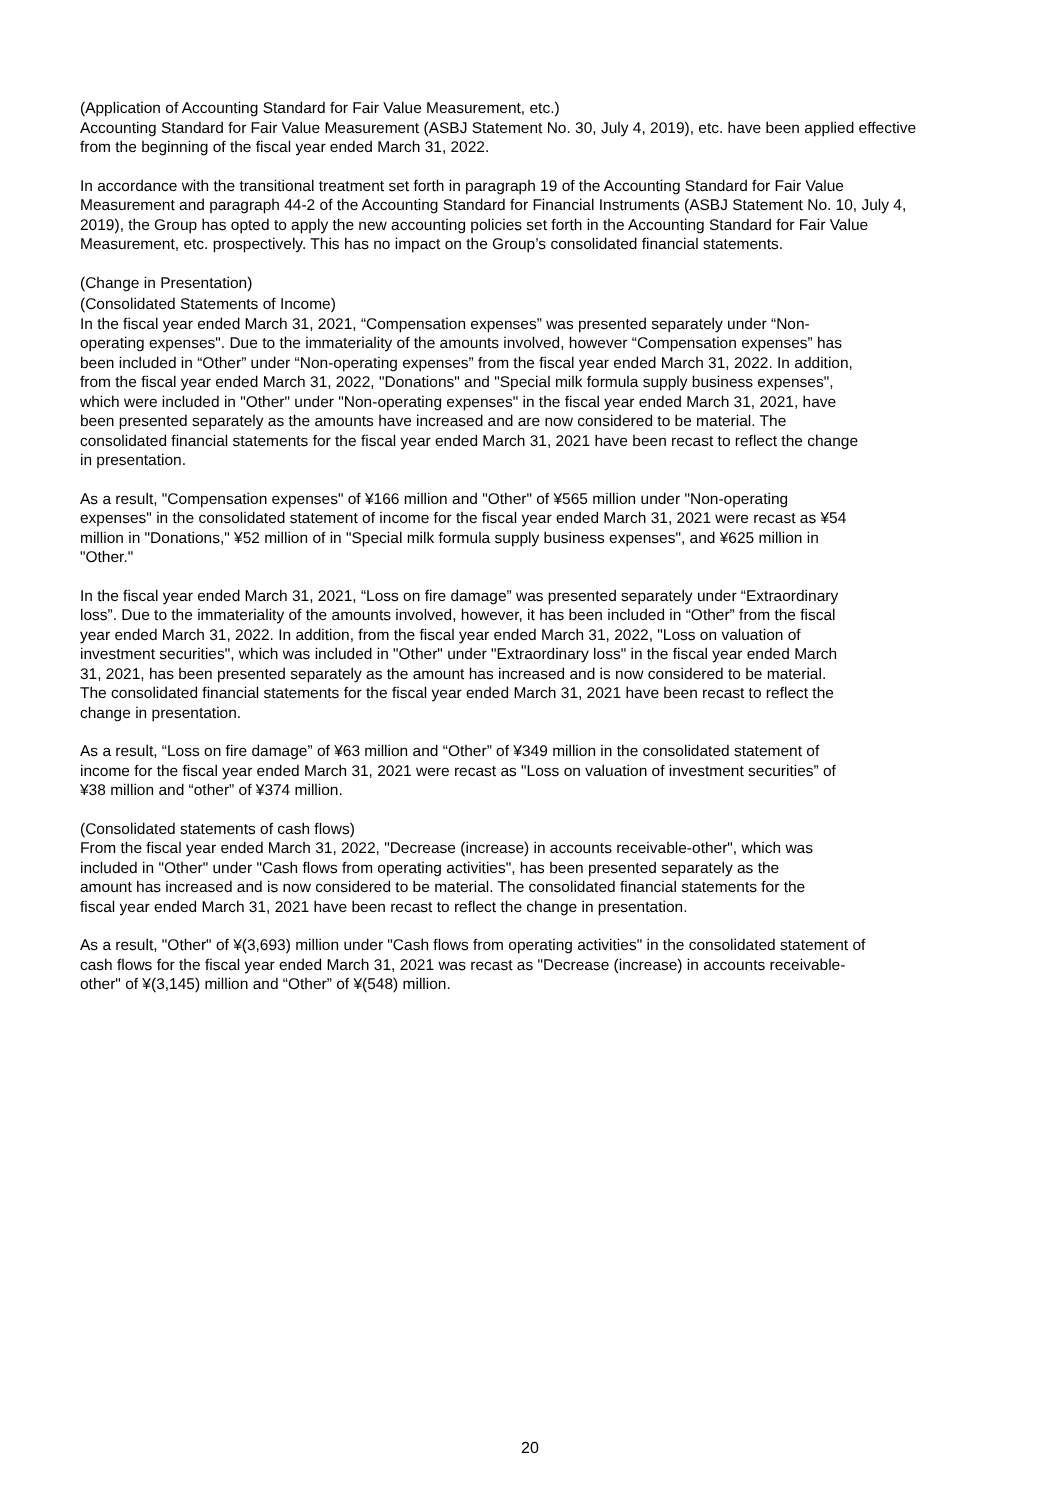(Application of Accounting Standard for Fair Value Measurement, etc.)
Accounting Standard for Fair Value Measurement (ASBJ Statement No. 30, July 4, 2019), etc. have been applied effective from the beginning of the fiscal year ended March 31, 2022.
In accordance with the transitional treatment set forth in paragraph 19 of the Accounting Standard for Fair Value Measurement and paragraph 44-2 of the Accounting Standard for Financial Instruments (ASBJ Statement No. 10, July 4, 2019), the Group has opted to apply the new accounting policies set forth in the Accounting Standard for Fair Value Measurement, etc. prospectively. This has no impact on the Group’s consolidated financial statements.
(Change in Presentation)
(Consolidated Statements of Income)
In the fiscal year ended March 31, 2021, “Compensation expenses” was presented separately under “Non-operating expenses". Due to the immateriality of the amounts involved, however “Compensation expenses” has been included in “Other” under “Non-operating expenses” from the fiscal year ended March 31, 2022. In addition, from the fiscal year ended March 31, 2022, "Donations" and "Special milk formula supply business expenses", which were included in "Other" under "Non-operating expenses" in the fiscal year ended March 31, 2021, have been presented separately as the amounts have increased and are now considered to be material. The consolidated financial statements for the fiscal year ended March 31, 2021 have been recast to reflect the change in presentation.
As a result, "Compensation expenses" of ¥166 million and "Other" of ¥565 million under "Non-operating expenses" in the consolidated statement of income for the fiscal year ended March 31, 2021 were recast as ¥54 million in "Donations," ¥52 million of in "Special milk formula supply business expenses", and ¥625 million in "Other."
In the fiscal year ended March 31, 2021, “Loss on fire damage” was presented separately under “Extraordinary loss”. Due to the immateriality of the amounts involved, however, it has been included in “Other” from the fiscal year ended March 31, 2022. In addition, from the fiscal year ended March 31, 2022, "Loss on valuation of investment securities", which was included in "Other" under "Extraordinary loss" in the fiscal year ended March 31, 2021, has been presented separately as the amount has increased and is now considered to be material. The consolidated financial statements for the fiscal year ended March 31, 2021 have been recast to reflect the change in presentation.
As a result, “Loss on fire damage” of ¥63 million and “Other” of ¥349 million in the consolidated statement of income for the fiscal year ended March 31, 2021 were recast as "Loss on valuation of investment securities” of ¥38 million and “other” of ¥374 million.
(Consolidated statements of cash flows)
From the fiscal year ended March 31, 2022, "Decrease (increase) in accounts receivable-other", which was included in "Other" under "Cash flows from operating activities", has been presented separately as the amount has increased and is now considered to be material. The consolidated financial statements for the fiscal year ended March 31, 2021 have been recast to reflect the change in presentation.
As a result, "Other" of ¥(3,693) million under "Cash flows from operating activities" in the consolidated statement of cash flows for the fiscal year ended March 31, 2021 was recast as "Decrease (increase) in accounts receivable-other" of ¥(3,145) million and “Other” of ¥(548) million.
20